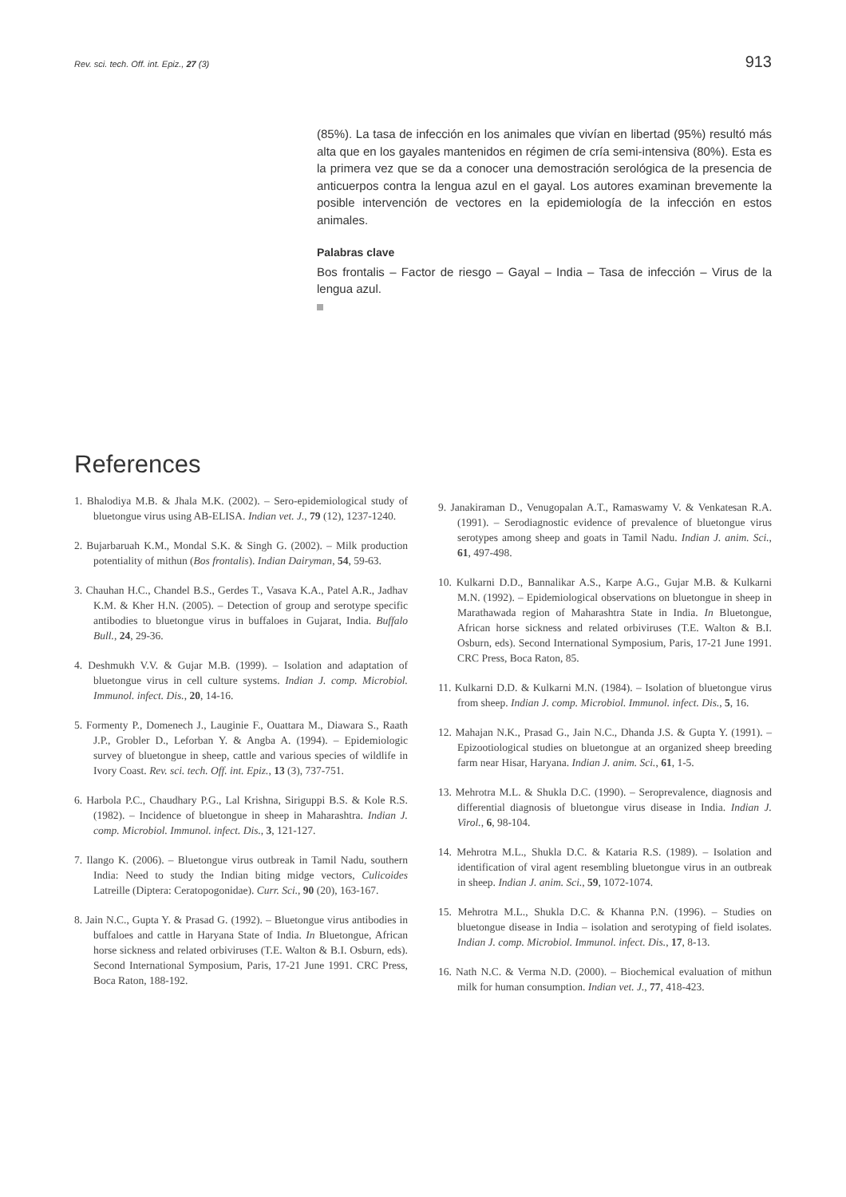Rev. sci. tech. Off. int. Epiz., 27 (3) 913
(85%). La tasa de infección en los animales que vivían en libertad (95%) resultó más alta que en los gayales mantenidos en régimen de cría semi-intensiva (80%). Esta es la primera vez que se da a conocer una demostración serológica de la presencia de anticuerpos contra la lengua azul en el gayal. Los autores examinan brevemente la posible intervención de vectores en la epidemiología de la infección en estos animales.
Palabras clave
Bos frontalis – Factor de riesgo – Gayal – India – Tasa de infección – Virus de la lengua azul.
References
1. Bhalodiya M.B. & Jhala M.K. (2002). – Sero-epidemiological study of bluetongue virus using AB-ELISA. Indian vet. J., 79 (12), 1237-1240.
2. Bujarbaruah K.M., Mondal S.K. & Singh G. (2002). – Milk production potentiality of mithun (Bos frontalis). Indian Dairyman, 54, 59-63.
3. Chauhan H.C., Chandel B.S., Gerdes T., Vasava K.A., Patel A.R., Jadhav K.M. & Kher H.N. (2005). – Detection of group and serotype specific antibodies to bluetongue virus in buffaloes in Gujarat, India. Buffalo Bull., 24, 29-36.
4. Deshmukh V.V. & Gujar M.B. (1999). – Isolation and adaptation of bluetongue virus in cell culture systems. Indian J. comp. Microbiol. Immunol. infect. Dis., 20, 14-16.
5. Formenty P., Domenech J., Lauginie F., Ouattara M., Diawara S., Raath J.P., Grobler D., Leforban Y. & Angba A. (1994). – Epidemiologic survey of bluetongue in sheep, cattle and various species of wildlife in Ivory Coast. Rev. sci. tech. Off. int. Epiz., 13 (3), 737-751.
6. Harbola P.C., Chaudhary P.G., Lal Krishna, Siriguppi B.S. & Kole R.S. (1982). – Incidence of bluetongue in sheep in Maharashtra. Indian J. comp. Microbiol. Immunol. infect. Dis., 3, 121-127.
7. Ilango K. (2006). – Bluetongue virus outbreak in Tamil Nadu, southern India: Need to study the Indian biting midge vectors, Culicoides Latreille (Diptera: Ceratopogonidae). Curr. Sci., 90 (20), 163-167.
8. Jain N.C., Gupta Y. & Prasad G. (1992). – Bluetongue virus antibodies in buffaloes and cattle in Haryana State of India. In Bluetongue, African horse sickness and related orbiviruses (T.E. Walton & B.I. Osburn, eds). Second International Symposium, Paris, 17-21 June 1991. CRC Press, Boca Raton, 188-192.
9. Janakiraman D., Venugopalan A.T., Ramaswamy V. & Venkatesan R.A. (1991). – Serodiagnostic evidence of prevalence of bluetongue virus serotypes among sheep and goats in Tamil Nadu. Indian J. anim. Sci., 61, 497-498.
10. Kulkarni D.D., Bannalikar A.S., Karpe A.G., Gujar M.B. & Kulkarni M.N. (1992). – Epidemiological observations on bluetongue in sheep in Marathawada region of Maharashtra State in India. In Bluetongue, African horse sickness and related orbiviruses (T.E. Walton & B.I. Osburn, eds). Second International Symposium, Paris, 17-21 June 1991. CRC Press, Boca Raton, 85.
11. Kulkarni D.D. & Kulkarni M.N. (1984). – Isolation of bluetongue virus from sheep. Indian J. comp. Microbiol. Immunol. infect. Dis., 5, 16.
12. Mahajan N.K., Prasad G., Jain N.C., Dhanda J.S. & Gupta Y. (1991). – Epizootiological studies on bluetongue at an organized sheep breeding farm near Hisar, Haryana. Indian J. anim. Sci., 61, 1-5.
13. Mehrotra M.L. & Shukla D.C. (1990). – Seroprevalence, diagnosis and differential diagnosis of bluetongue virus disease in India. Indian J. Virol., 6, 98-104.
14. Mehrotra M.L., Shukla D.C. & Kataria R.S. (1989). – Isolation and identification of viral agent resembling bluetongue virus in an outbreak in sheep. Indian J. anim. Sci., 59, 1072-1074.
15. Mehrotra M.L., Shukla D.C. & Khanna P.N. (1996). – Studies on bluetongue disease in India – isolation and serotyping of field isolates. Indian J. comp. Microbiol. Immunol. infect. Dis., 17, 8-13.
16. Nath N.C. & Verma N.D. (2000). – Biochemical evaluation of mithun milk for human consumption. Indian vet. J., 77, 418-423.